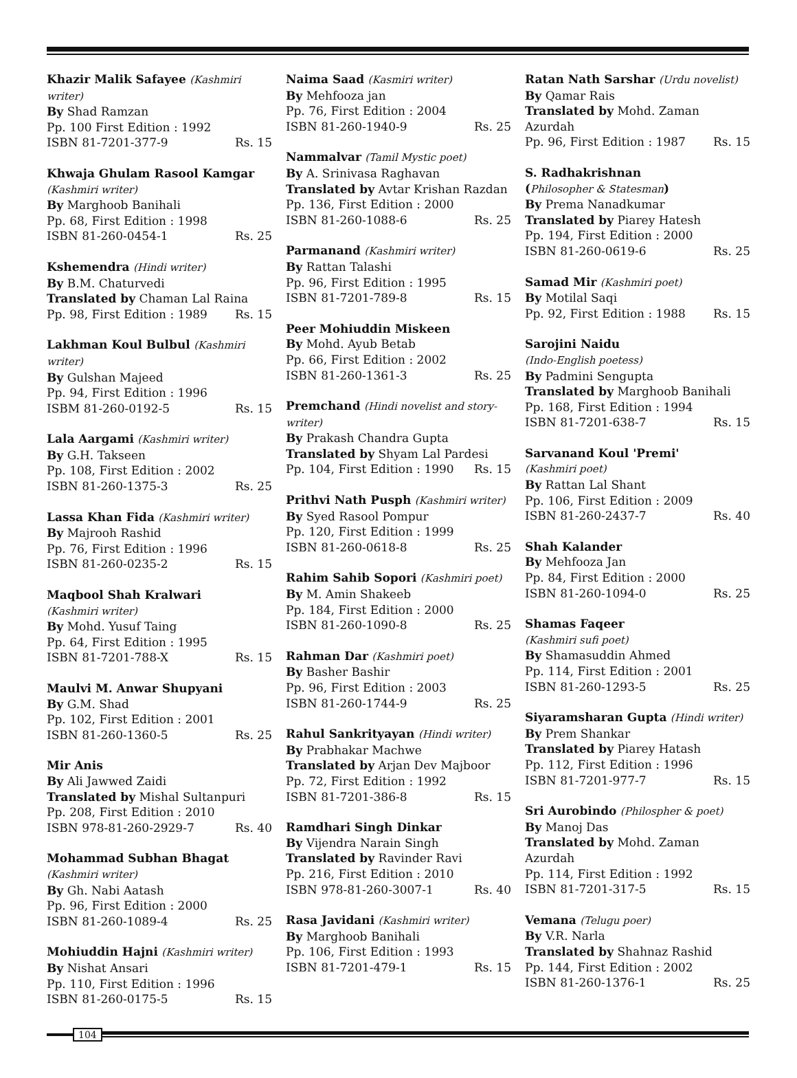Khazir Malik Safayee (Kashmiri writer)
By Shad Ramzan
Pp. 100 First Edition : 1992
ISBN 81-7201-377-9 Rs. 15
Khwaja Ghulam Rasool Kamgar
(Kashmiri writer)
By Marghoob Banihali
Pp. 68, First Edition : 1998
ISBN 81-260-0454-1 Rs. 25
Kshemendra (Hindi writer)
By B.M. Chaturvedi
Translated by Chaman Lal Raina
Pp. 98, First Edition : 1989 Rs. 15
Lakhman Koul Bulbul (Kashmiri writer)
By Gulshan Majeed
Pp. 94, First Edition : 1996
ISBM 81-260-0192-5 Rs. 15
Lala Aargami (Kashmiri writer)
By G.H. Takseen
Pp. 108, First Edition : 2002
ISBN 81-260-1375-3 Rs. 25
Lassa Khan Fida (Kashmiri writer)
By Majrooh Rashid
Pp. 76, First Edition : 1996
ISBN 81-260-0235-2 Rs. 15
Maqbool Shah Kralwari
(Kashmiri writer)
By Mohd. Yusuf Taing
Pp. 64, First Edition : 1995
ISBN 81-7201-788-X Rs. 15
Maulvi M. Anwar Shupyani
By G.M. Shad
Pp. 102, First Edition : 2001
ISBN 81-260-1360-5 Rs. 25
Mir Anis
By Ali Jawwed Zaidi
Translated by Mishal Sultanpuri
Pp. 208, First Edition : 2010
ISBN 978-81-260-2929-7 Rs. 40
Mohammad Subhan Bhagat
(Kashmiri writer)
By Gh. Nabi Aatash
Pp. 96, First Edition : 2000
ISBN 81-260-1089-4 Rs. 25
Mohiuddin Hajni (Kashmiri writer)
By Nishat Ansari
Pp. 110, First Edition : 1996
ISBN 81-260-0175-5 Rs. 15
Naima Saad (Kasmiri writer)
By Mehfooza jan
Pp. 76, First Edition : 2004
ISBN 81-260-1940-9 Rs. 25
Nammalvar (Tamil Mystic poet)
By A. Srinivasa Raghavan
Translated by Avtar Krishan Razdan
Pp. 136, First Edition : 2000
ISBN 81-260-1088-6 Rs. 25
Parmanand (Kashmiri writer)
By Rattan Talashi
Pp. 96, First Edition : 1995
ISBN 81-7201-789-8 Rs. 15
Peer Mohiuddin Miskeen
By Mohd. Ayub Betab
Pp. 66, First Edition : 2002
ISBN 81-260-1361-3 Rs. 25
Premchand (Hindi novelist and story-writer)
By Prakash Chandra Gupta
Translated by Shyam Lal Pardesi
Pp. 104, First Edition : 1990 Rs. 15
Prithvi Nath Pusph (Kashmiri writer)
By Syed Rasool Pompur
Pp. 120, First Edition : 1999
ISBN 81-260-0618-8 Rs. 25
Rahim Sahib Sopori (Kashmiri poet)
By M. Amin Shakeeb
Pp. 184, First Edition : 2000
ISBN 81-260-1090-8 Rs. 25
Rahman Dar (Kashmiri poet)
By Basher Bashir
Pp. 96, First Edition : 2003
ISBN 81-260-1744-9 Rs. 25
Rahul Sankrityayan (Hindi writer)
By Prabhakar Machwe
Translated by Arjan Dev Majboor
Pp. 72, First Edition : 1992
ISBN 81-7201-386-8 Rs. 15
Ramdhari Singh Dinkar
By Vijendra Narain Singh
Translated by Ravinder Ravi
Pp. 216, First Edition : 2010
ISBN 978-81-260-3007-1 Rs. 40
Rasa Javidani (Kashmiri writer)
By Marghoob Banihali
Pp. 106, First Edition : 1993
ISBN 81-7201-479-1 Rs. 15
Ratan Nath Sarshar (Urdu novelist)
By Qamar Rais
Translated by Mohd. Zaman Azurdah
Pp. 96, First Edition : 1987 Rs. 15
S. Radhakrishnan
(Philosopher & Statesman)
By Prema Nanadkumar
Translated by Piarey Hatesh
Pp. 194, First Edition : 2000
ISBN 81-260-0619-6 Rs. 25
Samad Mir (Kashmiri poet)
By Motilal Saqi
Pp. 92, First Edition : 1988 Rs. 15
Sarojini Naidu
(Indo-English poetess)
By Padmini Sengupta
Translated by Marghoob Banihali
Pp. 168, First Edition : 1994
ISBN 81-7201-638-7 Rs. 15
Sarvanand Koul 'Premi'
(Kashmiri poet)
By Rattan Lal Shant
Pp. 106, First Edition : 2009
ISBN 81-260-2437-7 Rs. 40
Shah Kalander
By Mehfooza Jan
Pp. 84, First Edition : 2000
ISBN 81-260-1094-0 Rs. 25
Shamas Faqeer
(Kashmiri sufi poet)
By Shamasuddin Ahmed
Pp. 114, First Edition : 2001
ISBN 81-260-1293-5 Rs. 25
Siyaramsharan Gupta (Hindi writer)
By Prem Shankar
Translated by Piarey Hatash
Pp. 112, First Edition : 1996
ISBN 81-7201-977-7 Rs. 15
Sri Aurobindo (Philospher & poet)
By Manoj Das
Translated by Mohd. Zaman Azurdah
Pp. 114, First Edition : 1992
ISBN 81-7201-317-5 Rs. 15
Vemana (Telugu poer)
By V.R. Narla
Translated by Shahnaz Rashid
Pp. 144, First Edition : 2002
ISBN 81-260-1376-1 Rs. 25
104